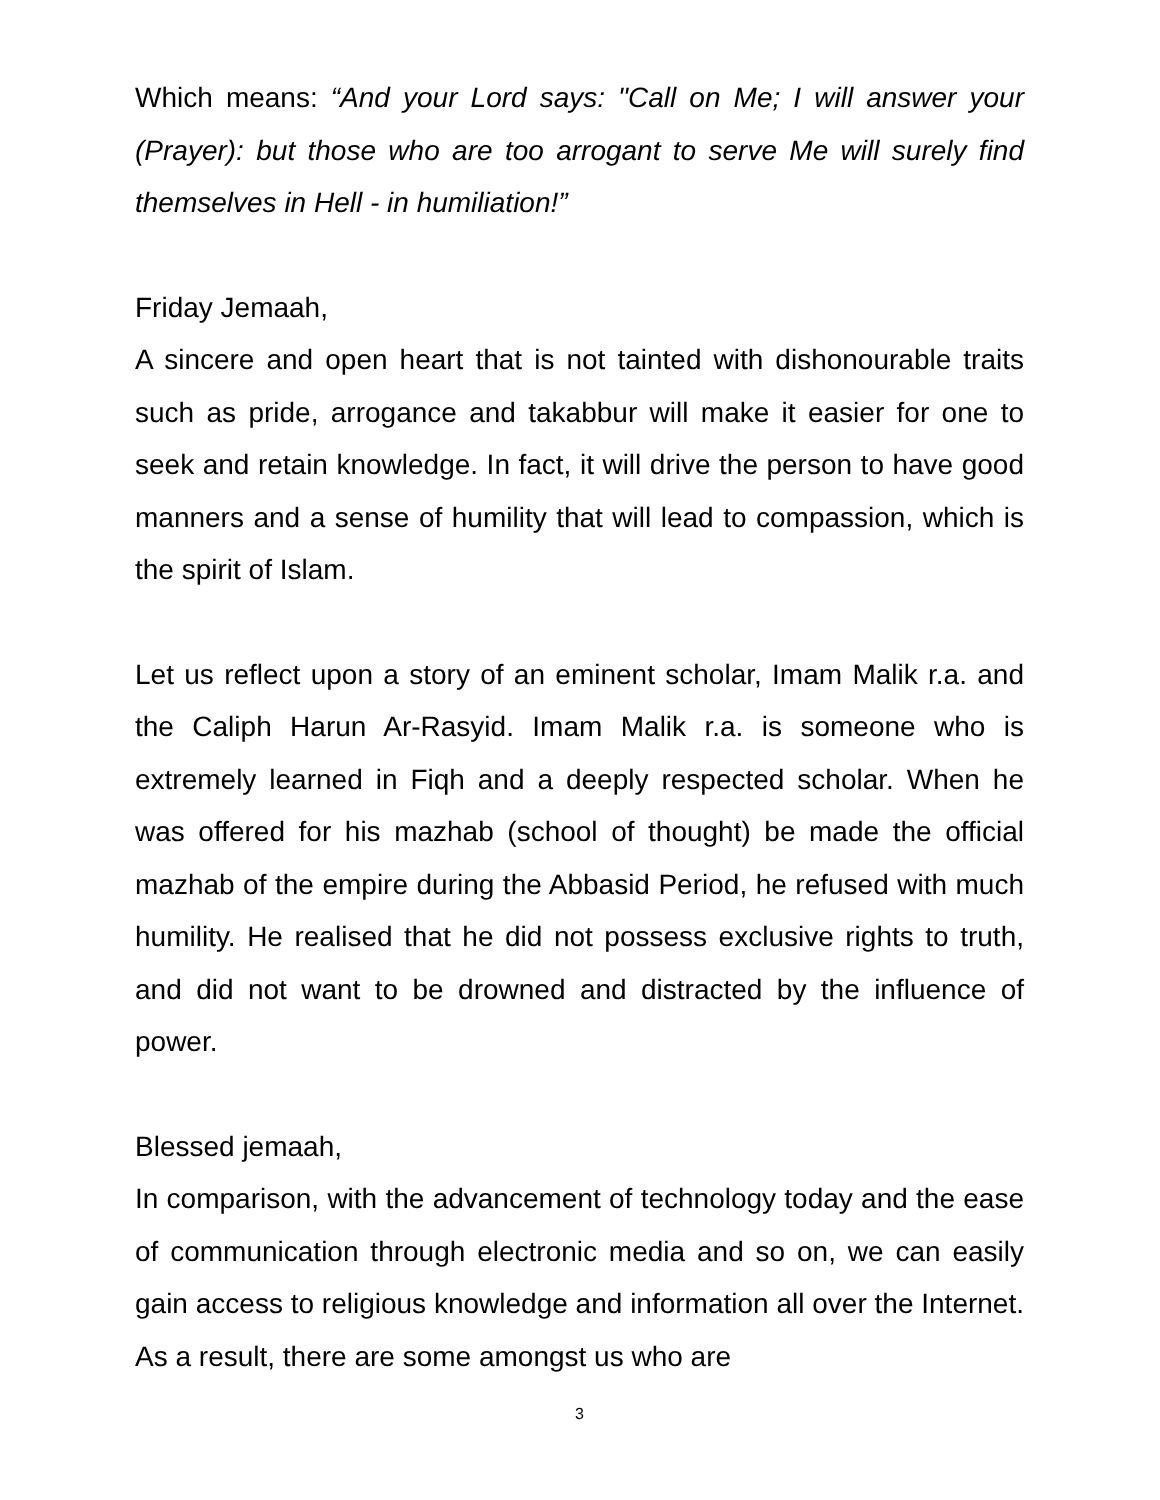Which means: “And your Lord says: "Call on Me; I will answer your (Prayer): but those who are too arrogant to serve Me will surely find themselves in Hell - in humiliation!”
Friday Jemaah,
A sincere and open heart that is not tainted with dishonourable traits such as pride, arrogance and takabbur will make it easier for one to seek and retain knowledge. In fact, it will drive the person to have good manners and a sense of humility that will lead to compassion, which is the spirit of Islam.
Let us reflect upon a story of an eminent scholar, Imam Malik r.a. and the Caliph Harun Ar-Rasyid. Imam Malik r.a. is someone who is extremely learned in Fiqh and a deeply respected scholar. When he was offered for his mazhab (school of thought) be made the official mazhab of the empire during the Abbasid Period, he refused with much humility. He realised that he did not possess exclusive rights to truth, and did not want to be drowned and distracted by the influence of power.
Blessed jemaah,
In comparison, with the advancement of technology today and the ease of communication through electronic media and so on, we can easily gain access to religious knowledge and information all over the Internet. As a result, there are some amongst us who are
3